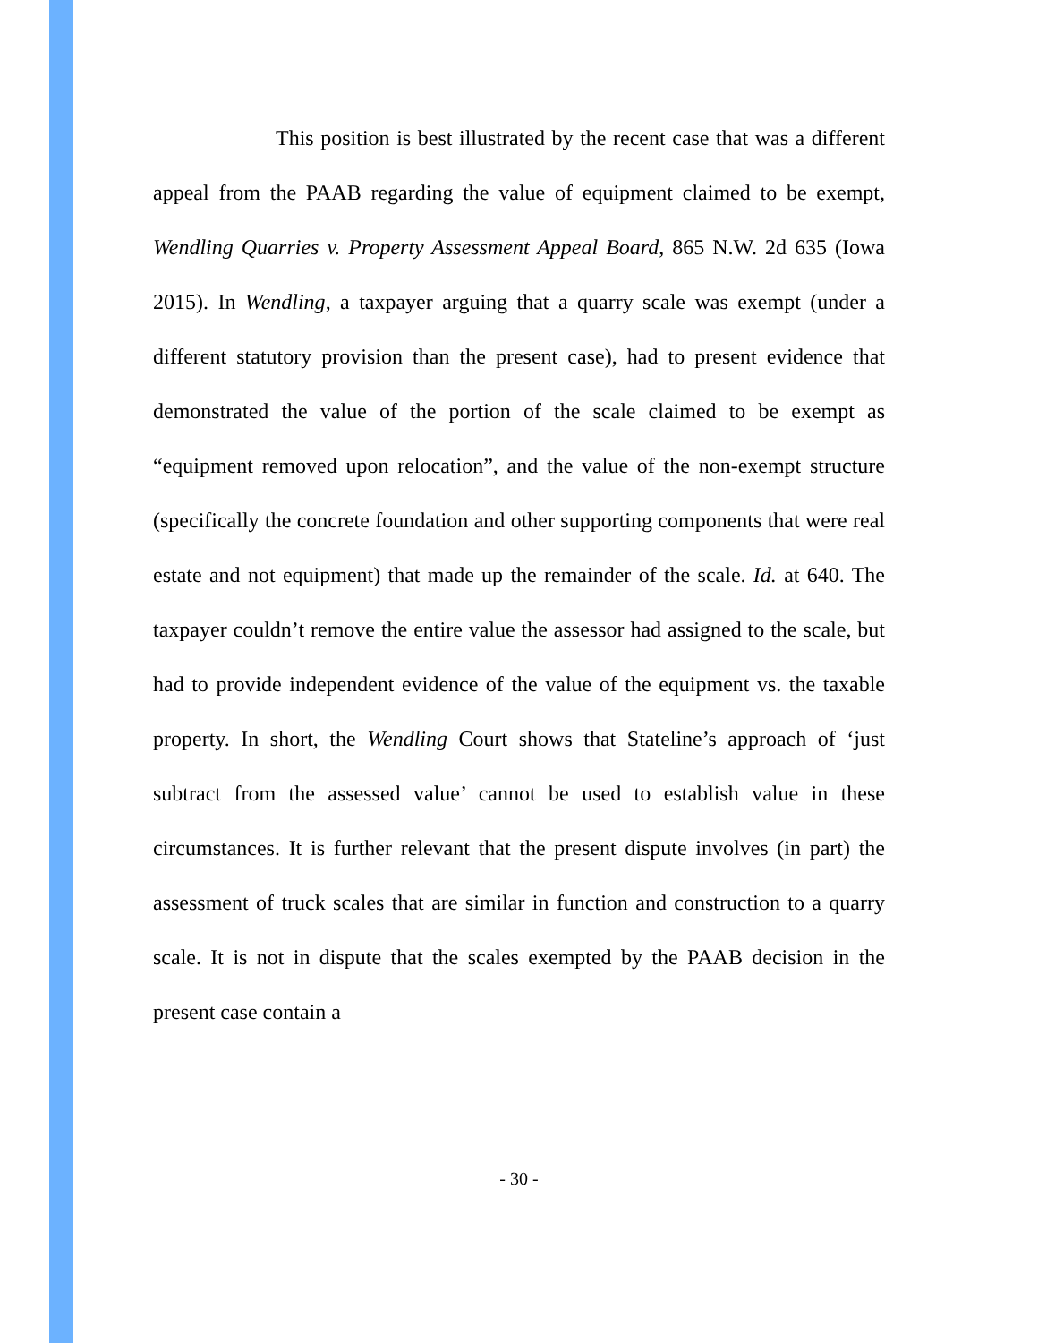This position is best illustrated by the recent case that was a different appeal from the PAAB regarding the value of equipment claimed to be exempt, Wendling Quarries v. Property Assessment Appeal Board, 865 N.W. 2d 635 (Iowa 2015). In Wendling, a taxpayer arguing that a quarry scale was exempt (under a different statutory provision than the present case), had to present evidence that demonstrated the value of the portion of the scale claimed to be exempt as “equipment removed upon relocation”, and the value of the non-exempt structure (specifically the concrete foundation and other supporting components that were real estate and not equipment) that made up the remainder of the scale. Id. at 640. The taxpayer couldn’t remove the entire value the assessor had assigned to the scale, but had to provide independent evidence of the value of the equipment vs. the taxable property. In short, the Wendling Court shows that Stateline’s approach of ‘just subtract from the assessed value’ cannot be used to establish value in these circumstances. It is further relevant that the present dispute involves (in part) the assessment of truck scales that are similar in function and construction to a quarry scale. It is not in dispute that the scales exempted by the PAAB decision in the present case contain a
- 30 -